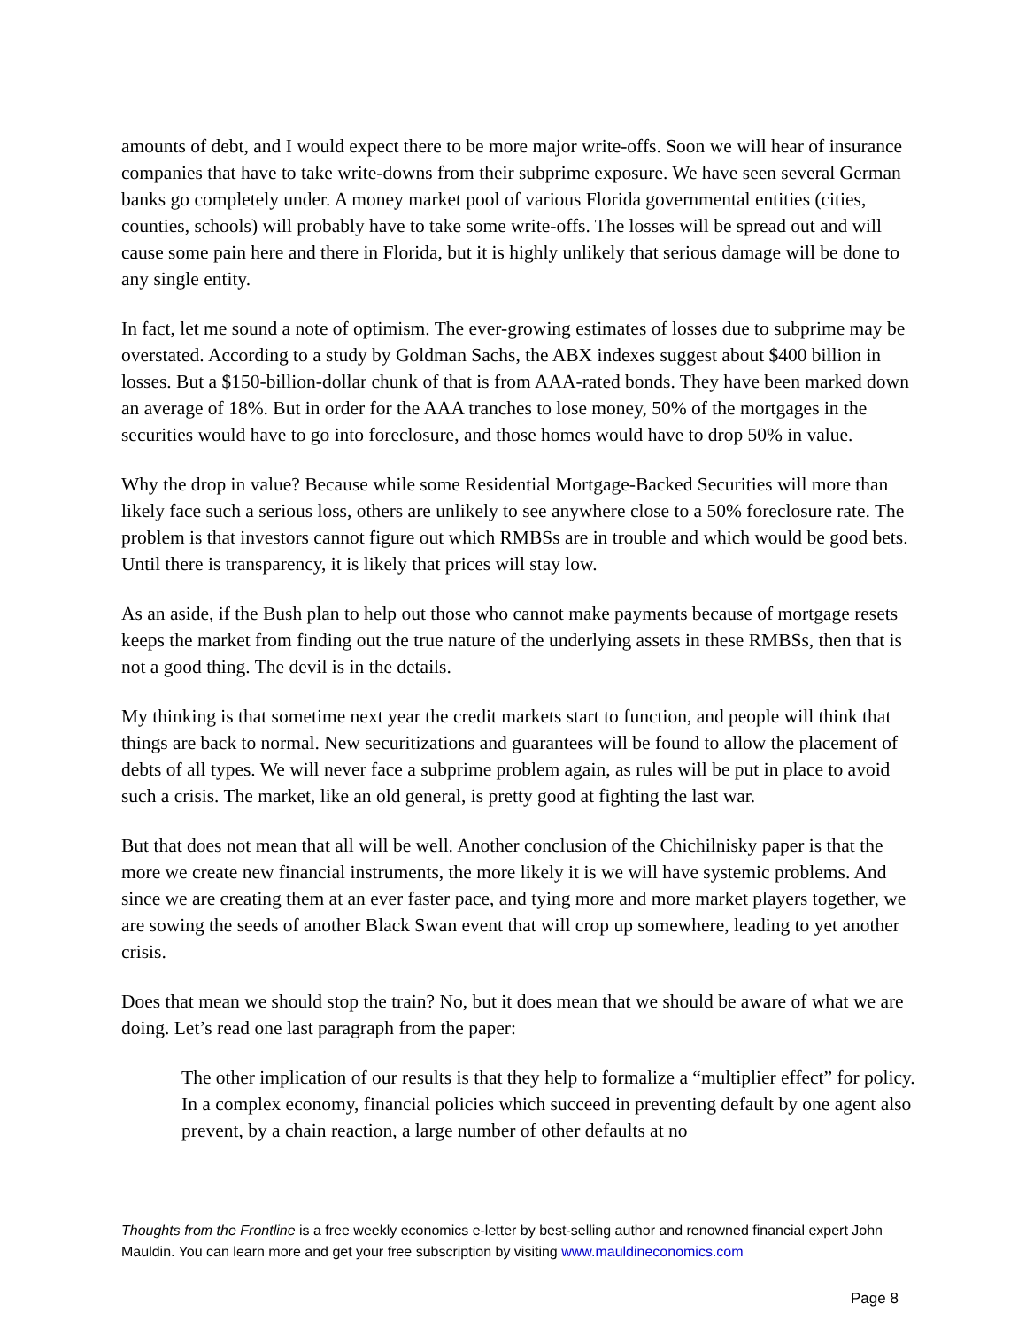amounts of debt, and I would expect there to be more major write-offs. Soon we will hear of insurance companies that have to take write-downs from their subprime exposure. We have seen several German banks go completely under. A money market pool of various Florida governmental entities (cities, counties, schools) will probably have to take some write-offs. The losses will be spread out and will cause some pain here and there in Florida, but it is highly unlikely that serious damage will be done to any single entity.
In fact, let me sound a note of optimism. The ever-growing estimates of losses due to subprime may be overstated. According to a study by Goldman Sachs, the ABX indexes suggest about $400 billion in losses. But a $150-billion-dollar chunk of that is from AAA-rated bonds. They have been marked down an average of 18%. But in order for the AAA tranches to lose money, 50% of the mortgages in the securities would have to go into foreclosure, and those homes would have to drop 50% in value.
Why the drop in value? Because while some Residential Mortgage-Backed Securities will more than likely face such a serious loss, others are unlikely to see anywhere close to a 50% foreclosure rate. The problem is that investors cannot figure out which RMBSs are in trouble and which would be good bets. Until there is transparency, it is likely that prices will stay low.
As an aside, if the Bush plan to help out those who cannot make payments because of mortgage resets keeps the market from finding out the true nature of the underlying assets in these RMBSs, then that is not a good thing. The devil is in the details.
My thinking is that sometime next year the credit markets start to function, and people will think that things are back to normal. New securitizations and guarantees will be found to allow the placement of debts of all types. We will never face a subprime problem again, as rules will be put in place to avoid such a crisis. The market, like an old general, is pretty good at fighting the last war.
But that does not mean that all will be well. Another conclusion of the Chichilnisky paper is that the more we create new financial instruments, the more likely it is we will have systemic problems. And since we are creating them at an ever faster pace, and tying more and more market players together, we are sowing the seeds of another Black Swan event that will crop up somewhere, leading to yet another crisis.
Does that mean we should stop the train? No, but it does mean that we should be aware of what we are doing. Let’s read one last paragraph from the paper:
The other implication of our results is that they help to formalize a “multiplier effect” for policy. In a complex economy, financial policies which succeed in preventing default by one agent also prevent, by a chain reaction, a large number of other defaults at no
Thoughts from the Frontline is a free weekly economics e-letter by best-selling author and renowned financial expert John Mauldin. You can learn more and get your free subscription by visiting www.mauldineconomics.com
Page 8